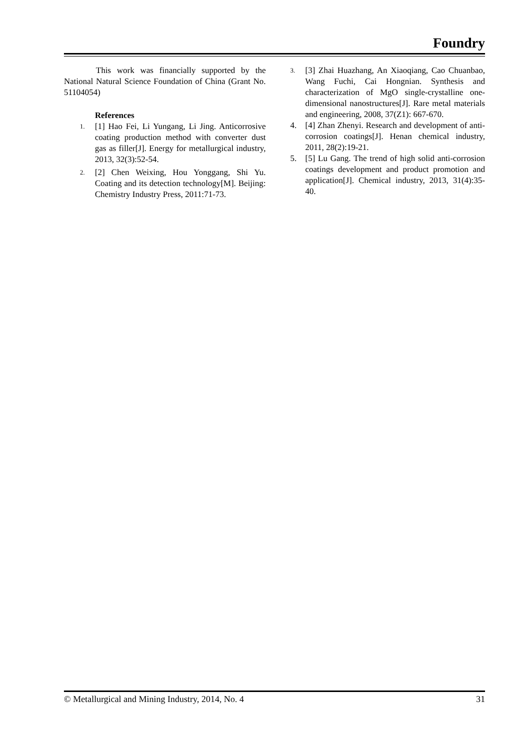Foundry
This work was financially supported by the National Natural Science Foundation of China (Grant No. 51104054)
References
1. [1] Hao Fei, Li Yungang, Li Jing. Anticorrosive coating production method with converter dust gas as filler[J]. Energy for metallurgical industry, 2013, 32(3):52-54.
2. [2] Chen Weixing, Hou Yonggang, Shi Yu. Coating and its detection technology[M]. Beijing: Chemistry Industry Press, 2011:71-73.
3. [3] Zhai Huazhang, An Xiaoqiang, Cao Chuanbao, Wang Fuchi, Cai Hongnian. Synthesis and characterization of MgO single-crystalline one-dimensional nanostructures[J]. Rare metal materials and engineering, 2008, 37(Z1): 667-670.
4. [4] Zhan Zhenyi. Research and development of anti-corrosion coatings[J]. Henan chemical industry, 2011, 28(2):19-21.
5. [5] Lu Gang. The trend of high solid anti-corrosion coatings development and product promotion and application[J]. Chemical industry, 2013, 31(4):35-40.
© Metallurgical and Mining Industry, 2014, No. 4 31